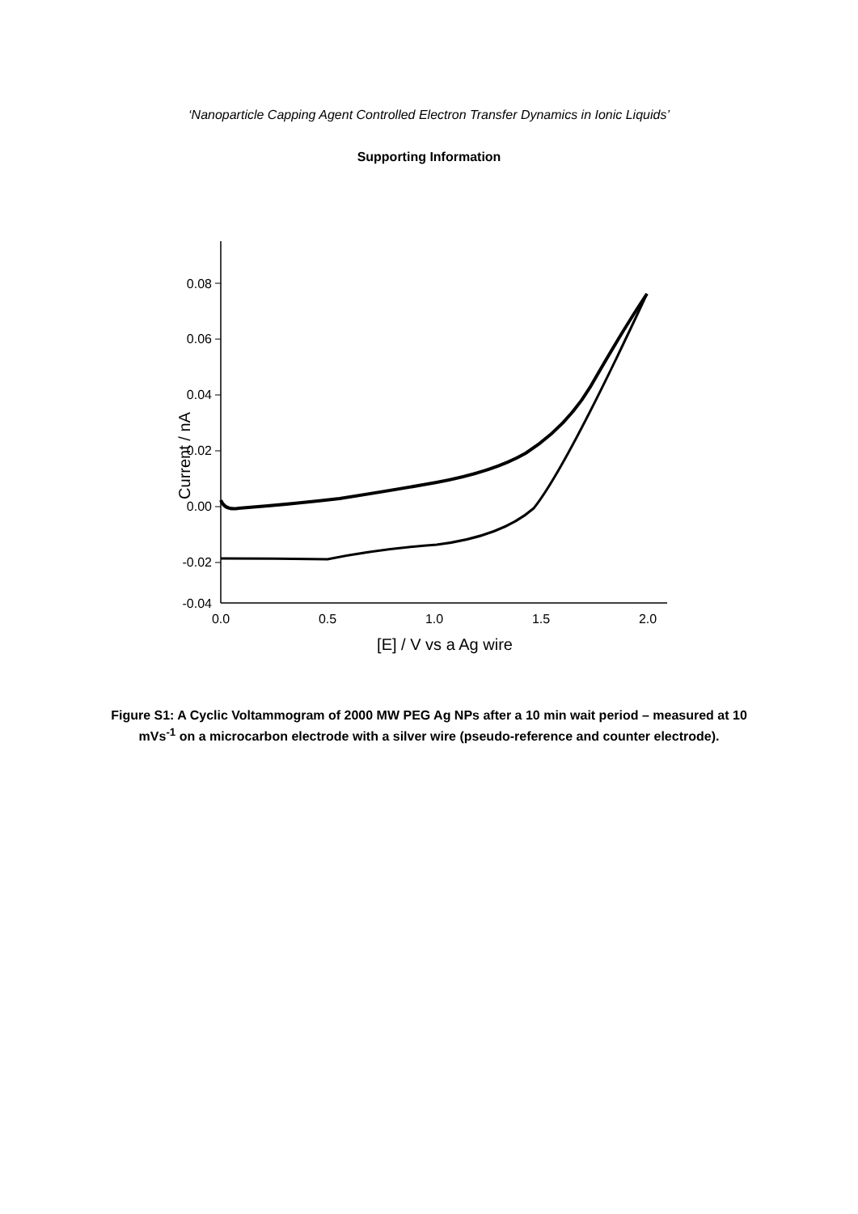‘Nanoparticle Capping Agent Controlled Electron Transfer Dynamics in Ionic Liquids’
Supporting Information
0.08
0.06
0.04
0.02
0.00
-0.02
-0.04
0.0
0.5
1.0
1.5
2.0
[E] / V vs a Ag wire
Current / nA
Figure S1: A Cyclic Voltammogram of 2000 MW PEG Ag NPs after a 10 min wait period – measured at 10 mVs<sup>-1</sup> on a microcarbon electrode with a silver wire (pseudo-reference and counter electrode).